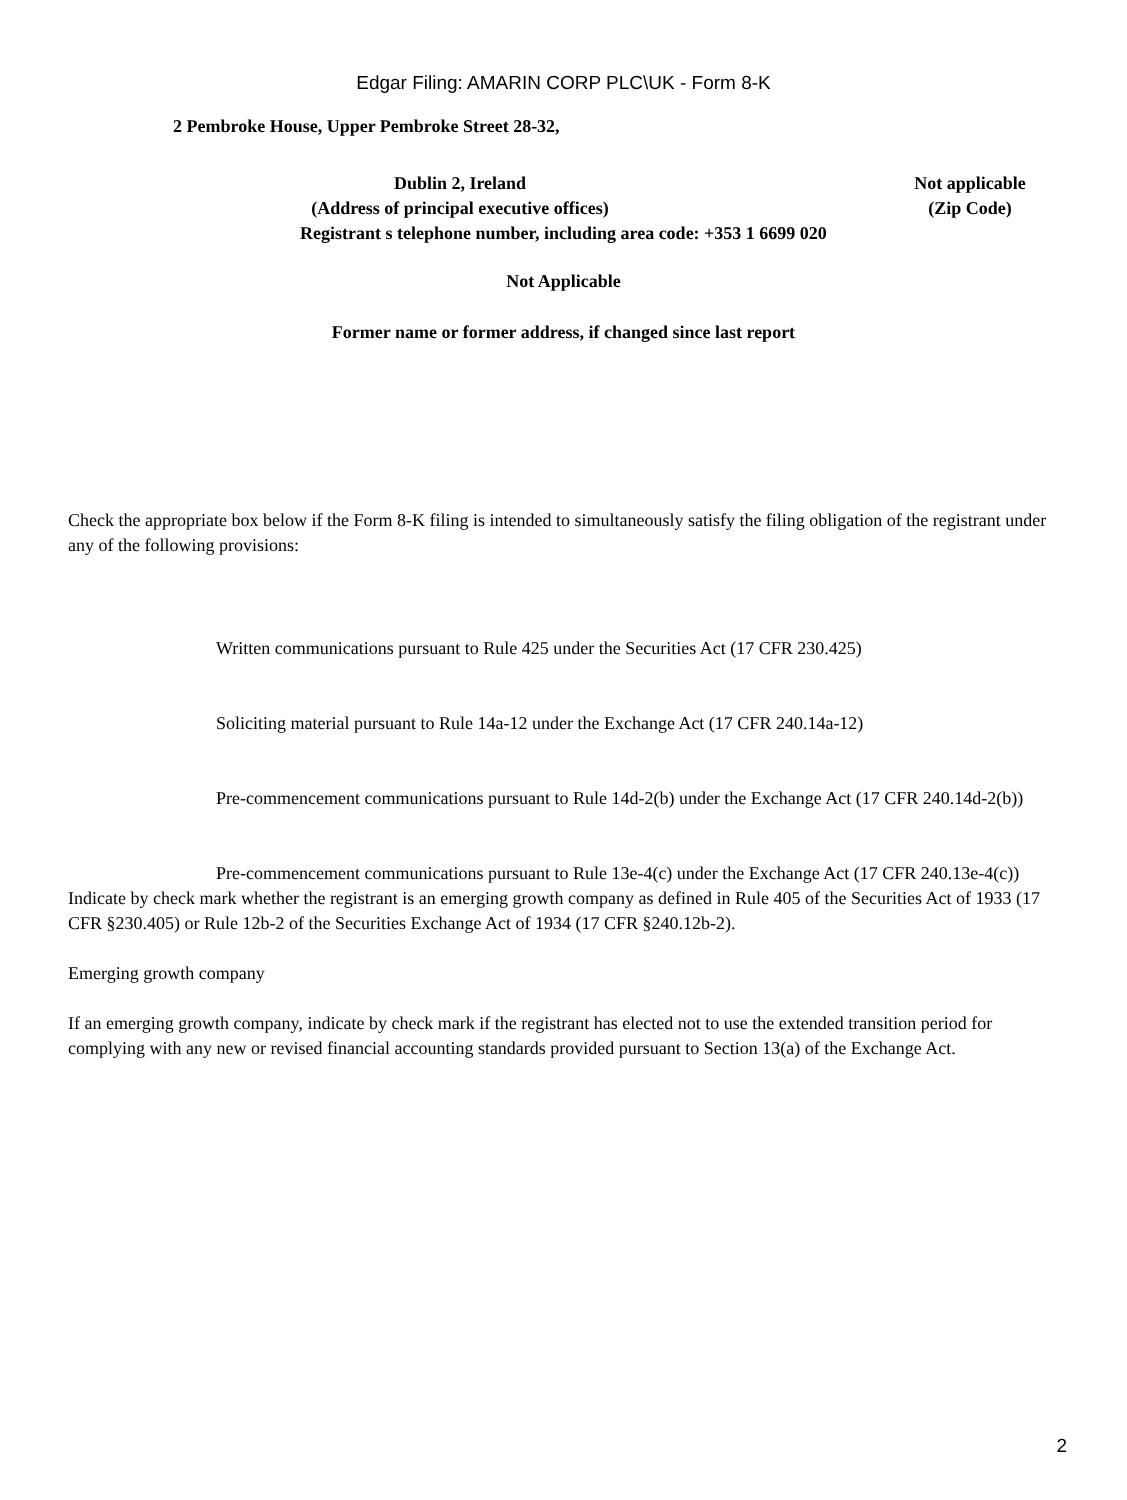Edgar Filing: AMARIN CORP PLC\UK - Form 8-K
2 Pembroke House, Upper Pembroke Street 28-32,
Dublin 2, Ireland
(Address of principal executive offices)
Not applicable
(Zip Code)
Registrant s telephone number, including area code: +353 1 6699 020
Not Applicable
Former name or former address, if changed since last report
Check the appropriate box below if the Form 8-K filing is intended to simultaneously satisfy the filing obligation of the registrant under any of the following provisions:
Written communications pursuant to Rule 425 under the Securities Act (17 CFR 230.425)
Soliciting material pursuant to Rule 14a-12 under the Exchange Act (17 CFR 240.14a-12)
Pre-commencement communications pursuant to Rule 14d-2(b) under the Exchange Act (17 CFR 240.14d-2(b))
Pre-commencement communications pursuant to Rule 13e-4(c) under the Exchange Act (17 CFR 240.13e-4(c))
Indicate by check mark whether the registrant is an emerging growth company as defined in Rule 405 of the Securities Act of 1933 (17 CFR §230.405) or Rule 12b-2 of the Securities Exchange Act of 1934 (17 CFR §240.12b-2).
Emerging growth company
If an emerging growth company, indicate by check mark if the registrant has elected not to use the extended transition period for complying with any new or revised financial accounting standards provided pursuant to Section 13(a) of the Exchange Act.
2